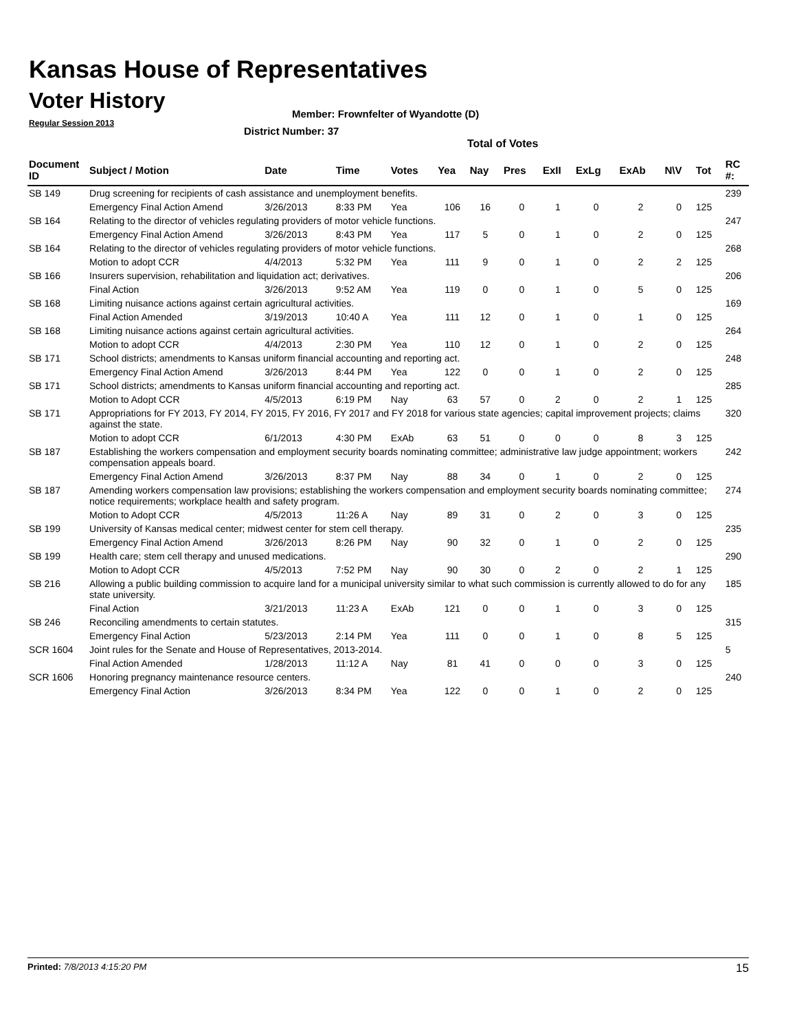Kansas House of Representatives
Voter History
Regular Session 2013
Member: Frownfelter of Wyandotte (D)
District Number: 37
Total of Votes
| Document ID | Subject / Motion | Date | Time | Votes | Yea | Nay | Pres | ExII | ExLg | ExAb | N\V | Tot | RC #: |
| --- | --- | --- | --- | --- | --- | --- | --- | --- | --- | --- | --- | --- | --- |
| SB 149 | Drug screening for recipients of cash assistance and unemployment benefits. | | | | | | | | | | | | 239 |
| | Emergency Final Action Amend | 3/26/2013 | 8:33 PM | Yea | 106 | 16 | 0 | 1 | 0 | 2 | 0 | 125 | |
| SB 164 | Relating to the director of vehicles regulating providers of motor vehicle functions. | | | | | | | | | | | | 247 |
| | Emergency Final Action Amend | 3/26/2013 | 8:43 PM | Yea | 117 | 5 | 0 | 1 | 0 | 2 | 0 | 125 | |
| SB 164 | Relating to the director of vehicles regulating providers of motor vehicle functions. | | | | | | | | | | | | 268 |
| | Motion to adopt CCR | 4/4/2013 | 5:32 PM | Yea | 111 | 9 | 0 | 1 | 0 | 2 | 2 | 125 | |
| SB 166 | Insurers supervision, rehabilitation and liquidation act; derivatives. | | | | | | | | | | | | 206 |
| | Final Action | 3/26/2013 | 9:52 AM | Yea | 119 | 0 | 0 | 1 | 0 | 5 | 0 | 125 | |
| SB 168 | Limiting nuisance actions against certain agricultural activities. | | | | | | | | | | | | 169 |
| | Final Action Amended | 3/19/2013 | 10:40 A | Yea | 111 | 12 | 0 | 1 | 0 | 1 | 0 | 125 | |
| SB 168 | Limiting nuisance actions against certain agricultural activities. | | | | | | | | | | | | 264 |
| | Motion to adopt CCR | 4/4/2013 | 2:30 PM | Yea | 110 | 12 | 0 | 1 | 0 | 2 | 0 | 125 | |
| SB 171 | School districts; amendments to Kansas uniform financial accounting and reporting act. | | | | | | | | | | | | 248 |
| | Emergency Final Action Amend | 3/26/2013 | 8:44 PM | Yea | 122 | 0 | 0 | 1 | 0 | 2 | 0 | 125 | |
| SB 171 | School districts; amendments to Kansas uniform financial accounting and reporting act. | | | | | | | | | | | | 285 |
| | Motion to Adopt CCR | 4/5/2013 | 6:19 PM | Nay | 63 | 57 | 0 | 2 | 0 | 2 | 1 | 125 | |
| SB 171 | Appropriations for FY 2013, FY 2014, FY 2015, FY 2016, FY 2017 and FY 2018 for various state agencies; capital improvement projects; claims against the state. | | | | | | | | | | | | 320 |
| | Motion to adopt CCR | 6/1/2013 | 4:30 PM | ExAb | 63 | 51 | 0 | 0 | 0 | 8 | 3 | 125 | |
| SB 187 | Establishing the workers compensation and employment security boards nominating committee; administrative law judge appointment; workers compensation appeals board. | | | | | | | | | | | | 242 |
| | Emergency Final Action Amend | 3/26/2013 | 8:37 PM | Nay | 88 | 34 | 0 | 1 | 0 | 2 | 0 | 125 | |
| SB 187 | Amending workers compensation law provisions; establishing the workers compensation and employment security boards nominating committee; notice requirements; workplace health and safety program. | | | | | | | | | | | | 274 |
| | Motion to Adopt CCR | 4/5/2013 | 11:26 A | Nay | 89 | 31 | 0 | 2 | 0 | 3 | 0 | 125 | |
| SB 199 | University of Kansas medical center; midwest center for stem cell therapy. | | | | | | | | | | | | 235 |
| | Emergency Final Action Amend | 3/26/2013 | 8:26 PM | Nay | 90 | 32 | 0 | 1 | 0 | 2 | 0 | 125 | |
| SB 199 | Health care; stem cell therapy and unused medications. | | | | | | | | | | | | 290 |
| | Motion to Adopt CCR | 4/5/2013 | 7:52 PM | Nay | 90 | 30 | 0 | 2 | 0 | 2 | 1 | 125 | |
| SB 216 | Allowing a public building commission to acquire land for a municipal university similar to what such commission is currently allowed to do for any state university. | | | | | | | | | | | | 185 |
| | Final Action | 3/21/2013 | 11:23 A | ExAb | 121 | 0 | 0 | 1 | 0 | 3 | 0 | 125 | |
| SB 246 | Reconciling amendments to certain statutes. | | | | | | | | | | | | 315 |
| | Emergency Final Action | 5/23/2013 | 2:14 PM | Yea | 111 | 0 | 0 | 1 | 0 | 8 | 5 | 125 | |
| SCR 1604 | Joint rules for the Senate and House of Representatives, 2013-2014. | | | | | | | | | | | | 5 |
| | Final Action Amended | 1/28/2013 | 11:12 A | Nay | 81 | 41 | 0 | 0 | 0 | 3 | 0 | 125 | |
| SCR 1606 | Honoring pregnancy maintenance resource centers. | | | | | | | | | | | | 240 |
| | Emergency Final Action | 3/26/2013 | 8:34 PM | Yea | 122 | 0 | 0 | 1 | 0 | 2 | 0 | 125 | |
Printed: 7/8/2013 4:15:20 PM 15